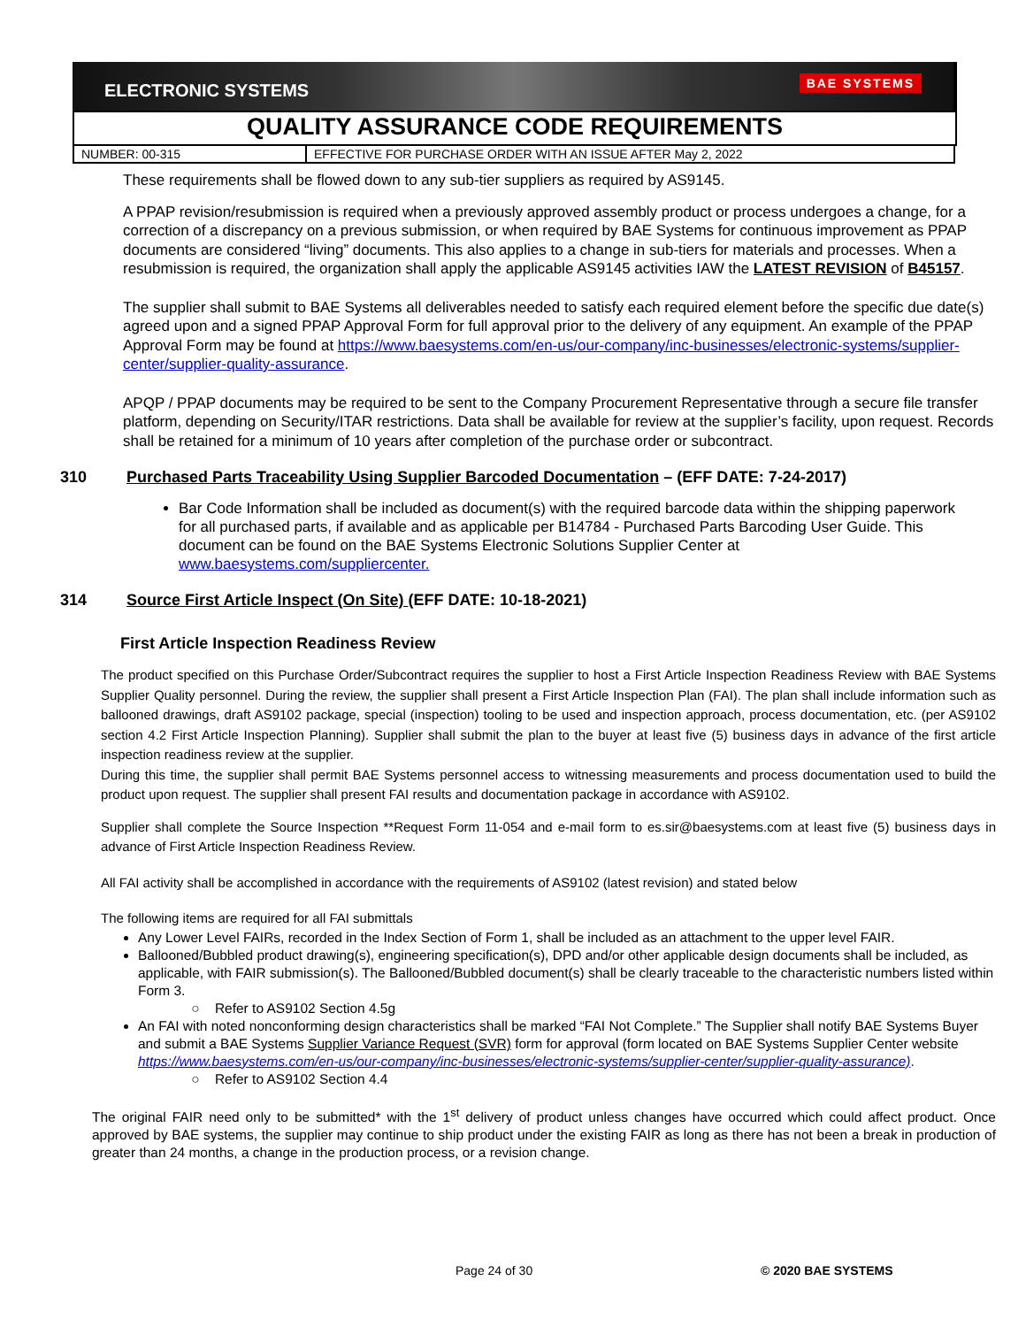ELECTRONIC SYSTEMS BAE SYSTEMS
QUALITY ASSURANCE CODE REQUIREMENTS
| NUMBER: 00-315 | EFFECTIVE FOR PURCHASE ORDER WITH AN ISSUE AFTER May 2, 2022 |
These requirements shall be flowed down to any sub-tier suppliers as required by AS9145.
A PPAP revision/resubmission is required when a previously approved assembly product or process undergoes a change, for a correction of a discrepancy on a previous submission, or when required by BAE Systems for continuous improvement as PPAP documents are considered “living” documents. This also applies to a change in sub-tiers for materials and processes. When a resubmission is required, the organization shall apply the applicable AS9145 activities IAW the LATEST REVISION of B45157.
The supplier shall submit to BAE Systems all deliverables needed to satisfy each required element before the specific due date(s) agreed upon and a signed PPAP Approval Form for full approval prior to the delivery of any equipment. An example of the PPAP Approval Form may be found at https://www.baesystems.com/en-us/our-company/inc-businesses/electronic-systems/supplier-center/supplier-quality-assurance.
APQP / PPAP documents may be required to be sent to the Company Procurement Representative through a secure file transfer platform, depending on Security/ITAR restrictions. Data shall be available for review at the supplier’s facility, upon request. Records shall be retained for a minimum of 10 years after completion of the purchase order or subcontract.
310 Purchased Parts Traceability Using Supplier Barcoded Documentation – (EFF DATE: 7-24-2017)
Bar Code Information shall be included as document(s) with the required barcode data within the shipping paperwork for all purchased parts, if available and as applicable per B14784 - Purchased Parts Barcoding User Guide. This document can be found on the BAE Systems Electronic Solutions Supplier Center at www.baesystems.com/suppliercenter.
314 Source First Article Inspect (On Site) (EFF DATE: 10-18-2021)
First Article Inspection Readiness Review
The product specified on this Purchase Order/Subcontract requires the supplier to host a First Article Inspection Readiness Review with BAE Systems Supplier Quality personnel. During the review, the supplier shall present a First Article Inspection Plan (FAI). The plan shall include information such as ballooned drawings, draft AS9102 package, special (inspection) tooling to be used and inspection approach, process documentation, etc. (per AS9102 section 4.2 First Article Inspection Planning). Supplier shall submit the plan to the buyer at least five (5) business days in advance of the first article inspection readiness review at the supplier.
During this time, the supplier shall permit BAE Systems personnel access to witnessing measurements and process documentation used to build the product upon request. The supplier shall present FAI results and documentation package in accordance with AS9102.
Supplier shall complete the Source Inspection **Request Form 11-054 and e-mail form to es.sir@baesystems.com at least five (5) business days in advance of First Article Inspection Readiness Review.
All FAI activity shall be accomplished in accordance with the requirements of AS9102 (latest revision) and stated below
The following items are required for all FAI submittals
Any Lower Level FAIRs, recorded in the Index Section of Form 1, shall be included as an attachment to the upper level FAIR.
Ballooned/Bubbled product drawing(s), engineering specification(s), DPD and/or other applicable design documents shall be included, as applicable, with FAIR submission(s). The Ballooned/Bubbled document(s) shall be clearly traceable to the characteristic numbers listed within Form 3.
○ Refer to AS9102 Section 4.5g
An FAI with noted nonconforming design characteristics shall be marked “FAI Not Complete.” The Supplier shall notify BAE Systems Buyer and submit a BAE Systems Supplier Variance Request (SVR) form for approval (form located on BAE Systems Supplier Center website https://www.baesystems.com/en-us/our-company/inc-businesses/electronic-systems/supplier-center/supplier-quality-assurance).
○ Refer to AS9102 Section 4.4
The original FAIR need only to be submitted* with the 1<sup>st</sup> delivery of product unless changes have occurred which could affect product. Once approved by BAE systems, the supplier may continue to ship product under the existing FAIR as long as there has not been a break in production of greater than 24 months, a change in the production process, or a revision change.
Page 24 of 30 © 2020 BAE SYSTEMS